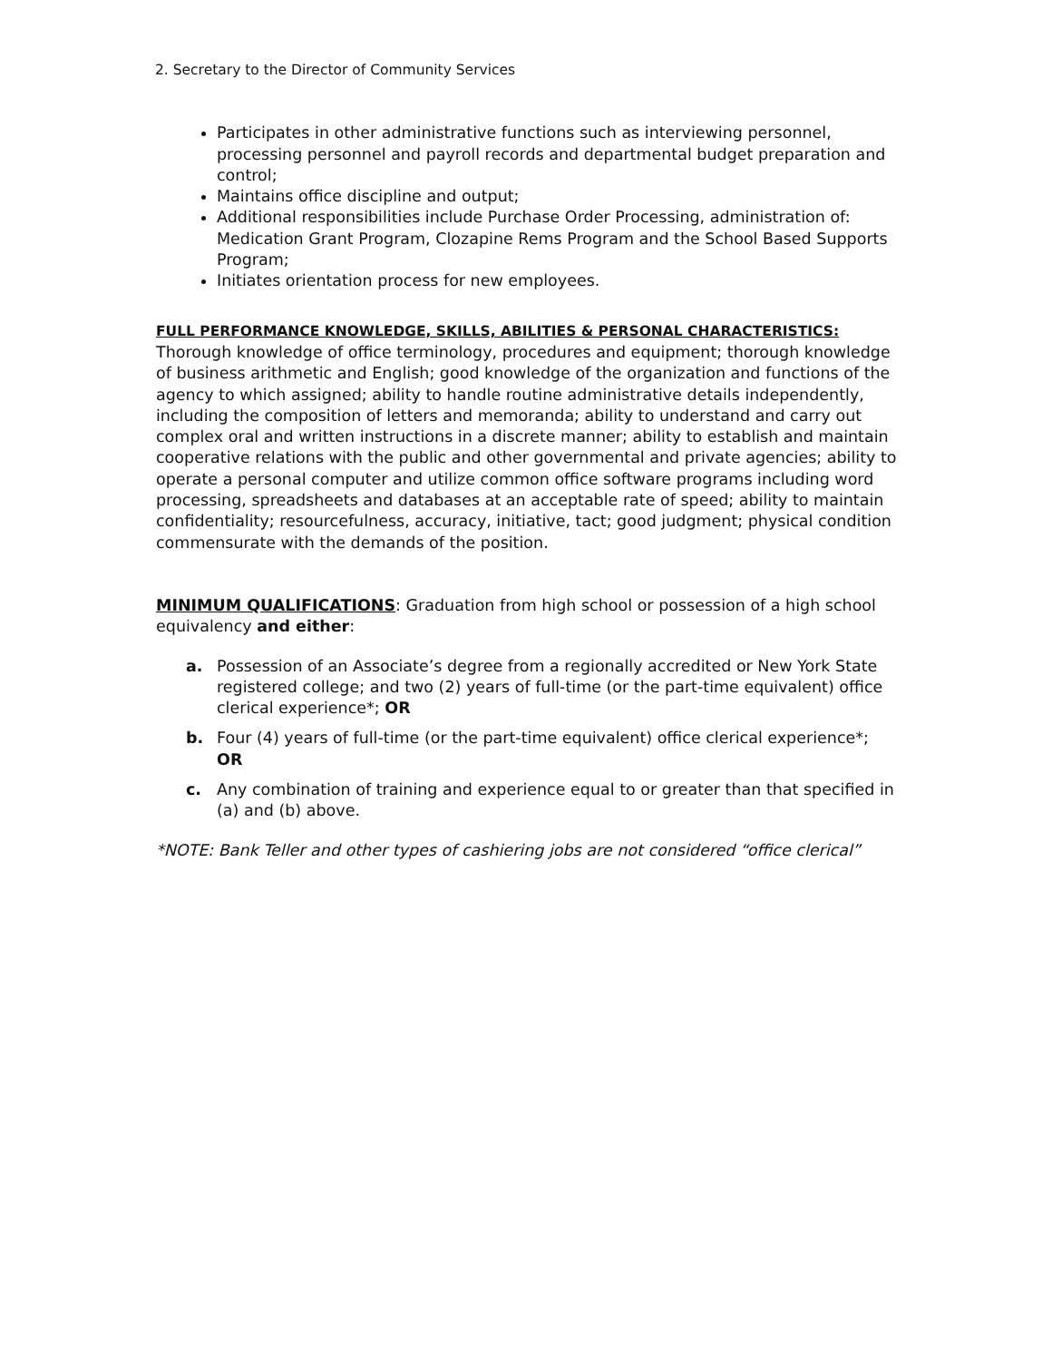2. Secretary to the Director of Community Services
Participates in other administrative functions such as interviewing personnel, processing personnel and payroll records and departmental budget preparation and control;
Maintains office discipline and output;
Additional responsibilities include Purchase Order Processing, administration of: Medication Grant Program, Clozapine Rems Program and the School Based Supports Program;
Initiates orientation process for new employees.
FULL PERFORMANCE KNOWLEDGE, SKILLS, ABILITIES & PERSONAL CHARACTERISTICS:
Thorough knowledge of office terminology, procedures and equipment; thorough knowledge of business arithmetic and English; good knowledge of the organization and functions of the agency to which assigned; ability to handle routine administrative details independently, including the composition of letters and memoranda; ability to understand and carry out complex oral and written instructions in a discrete manner; ability to establish and maintain cooperative relations with the public and other governmental and private agencies; ability to operate a personal computer and utilize common office software programs including word processing, spreadsheets and databases at an acceptable rate of speed; ability to maintain confidentiality; resourcefulness, accuracy, initiative, tact; good judgment; physical condition commensurate with the demands of the position.
MINIMUM QUALIFICATIONS: Graduation from high school or possession of a high school equivalency and either:
a. Possession of an Associate’s degree from a regionally accredited or New York State registered college; and two (2) years of full-time (or the part-time equivalent) office clerical experience*; OR
b. Four (4) years of full-time (or the part-time equivalent) office clerical experience*; OR
c. Any combination of training and experience equal to or greater than that specified in (a) and (b) above.
*NOTE: Bank Teller and other types of cashiering jobs are not considered “office clerical”